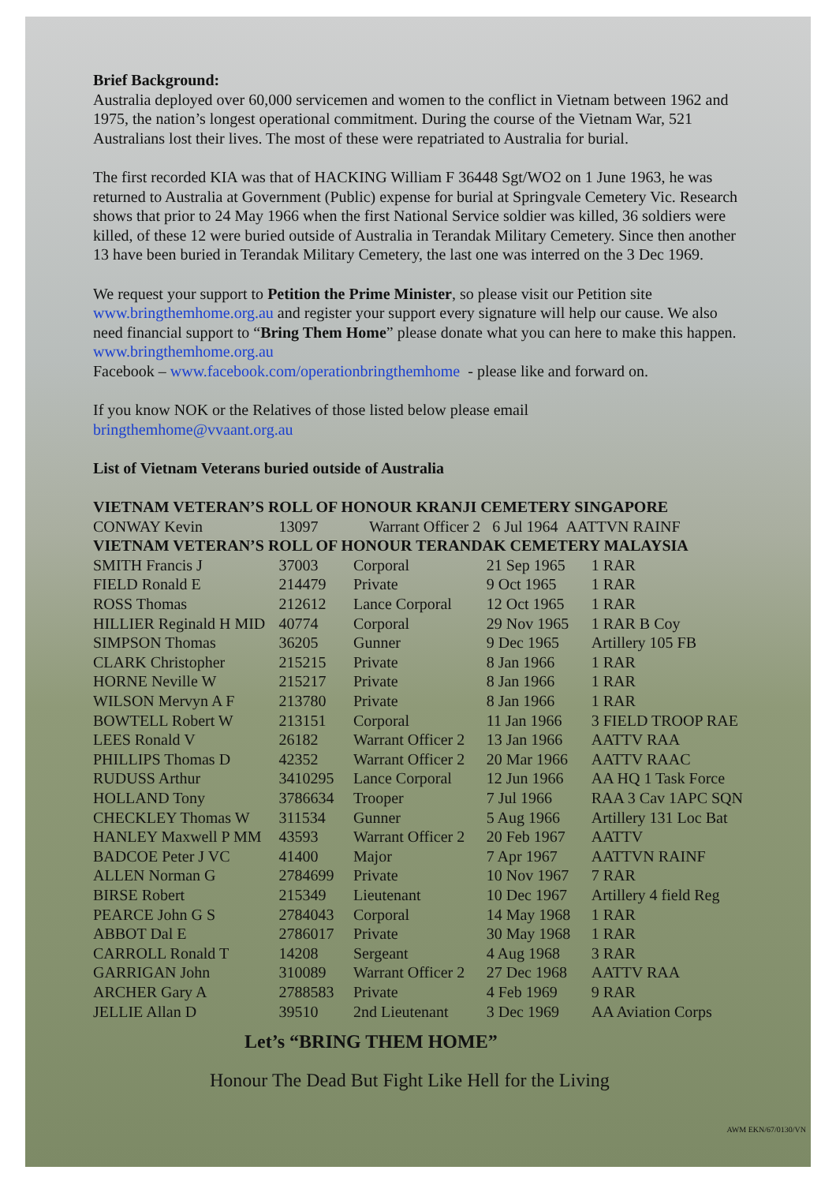Brief Background:
Australia deployed over 60,000 servicemen and women to the conflict in Vietnam between 1962 and 1975, the nation’s longest operational commitment. During the course of the Vietnam War, 521 Australians lost their lives. The most of these were repatriated to Australia for burial.
The first recorded KIA was that of HACKING William F 36448 Sgt/WO2 on 1 June 1963, he was returned to Australia at Government (Public) expense for burial at Springvale Cemetery Vic. Research shows that prior to 24 May 1966 when the first National Service soldier was killed, 36 soldiers were killed, of these 12 were buried outside of Australia in Terandak Military Cemetery. Since then another 13 have been buried in Terandak Military Cemetery, the last one was interred on the 3 Dec 1969.
We request your support to Petition the Prime Minister, so please visit our Petition site www.bringthemhome.org.au and register your support every signature will help our cause. We also need financial support to “Bring Them Home” please donate what you can here to make this happen. www.bringthemhome.org.au
Facebook – www.facebook.com/operationbringthemhome - please like and forward on.
If you know NOK or the Relatives of those listed below please email
bringthemhome@vvaant.org.au
List of Vietnam Veterans buried outside of Australia
| VIETNAM VETERAN’S ROLL OF HONOUR KRANJI CEMETERY SINGAPORE | | | | |
| --- | --- | --- | --- | --- |
| CONWAY Kevin | 13097 | Warrant Officer 2 6 Jul 1964 AATTVN RAINF | | |
| VIETNAM VETERAN’S ROLL OF HONOUR TERANDAK CEMETERY MALAYSIA | | | | |
| SMITH Francis J | 37003 | Corporal | 21 Sep 1965 | 1 RAR |
| FIELD Ronald E | 214479 | Private | 9 Oct 1965 | 1 RAR |
| ROSS Thomas | 212612 | Lance Corporal | 12 Oct 1965 | 1 RAR |
| HILLIER Reginald H MID | 40774 | Corporal | 29 Nov 1965 | 1 RAR B Coy |
| SIMPSON Thomas | 36205 | Gunner | 9 Dec 1965 | Artillery 105 FB |
| CLARK Christopher | 215215 | Private | 8 Jan 1966 | 1 RAR |
| HORNE Neville W | 215217 | Private | 8 Jan 1966 | 1 RAR |
| WILSON Mervyn A F | 213780 | Private | 8 Jan 1966 | 1 RAR |
| BOWTELL Robert W | 213151 | Corporal | 11 Jan 1966 | 3 FIELD TROOP RAE |
| LEES Ronald V | 26182 | Warrant Officer 2 | 13 Jan 1966 | AATTV RAA |
| PHILLIPS Thomas D | 42352 | Warrant Officer 2 | 20 Mar 1966 | AATTV RAAC |
| RUDUSS Arthur | 3410295 | Lance Corporal | 12 Jun 1966 | AA HQ 1 Task Force |
| HOLLAND Tony | 3786634 | Trooper | 7 Jul 1966 | RAA 3 Cav 1APC SQN |
| CHECKLEY Thomas W | 311534 | Gunner | 5 Aug 1966 | Artillery 131 Loc Bat |
| HANLEY Maxwell P MM | 43593 | Warrant Officer 2 | 20 Feb 1967 | AATTV |
| BADCOE Peter J VC | 41400 | Major | 7 Apr 1967 | AATTVN RAINF |
| ALLEN Norman G | 2784699 | Private | 10 Nov 1967 | 7 RAR |
| BIRSE Robert | 215349 | Lieutenant | 10 Dec 1967 | Artillery 4 field Reg |
| PEARCE John G S | 2784043 | Corporal | 14 May 1968 | 1 RAR |
| ABBOT Dal E | 2786017 | Private | 30 May 1968 | 1 RAR |
| CARROLL Ronald T | 14208 | Sergeant | 4 Aug 1968 | 3 RAR |
| GARRIGAN John | 310089 | Warrant Officer 2 | 27 Dec 1968 | AATTV RAA |
| ARCHER Gary A | 2788583 | Private | 4 Feb 1969 | 9 RAR |
| JELLIE Allan D | 39510 | 2nd Lieutenant | 3 Dec 1969 | AA Aviation Corps |
Let’s “BRING THEM HOME”
Honour The Dead But Fight Like Hell for the Living
AWM EKN/67/0130/VN